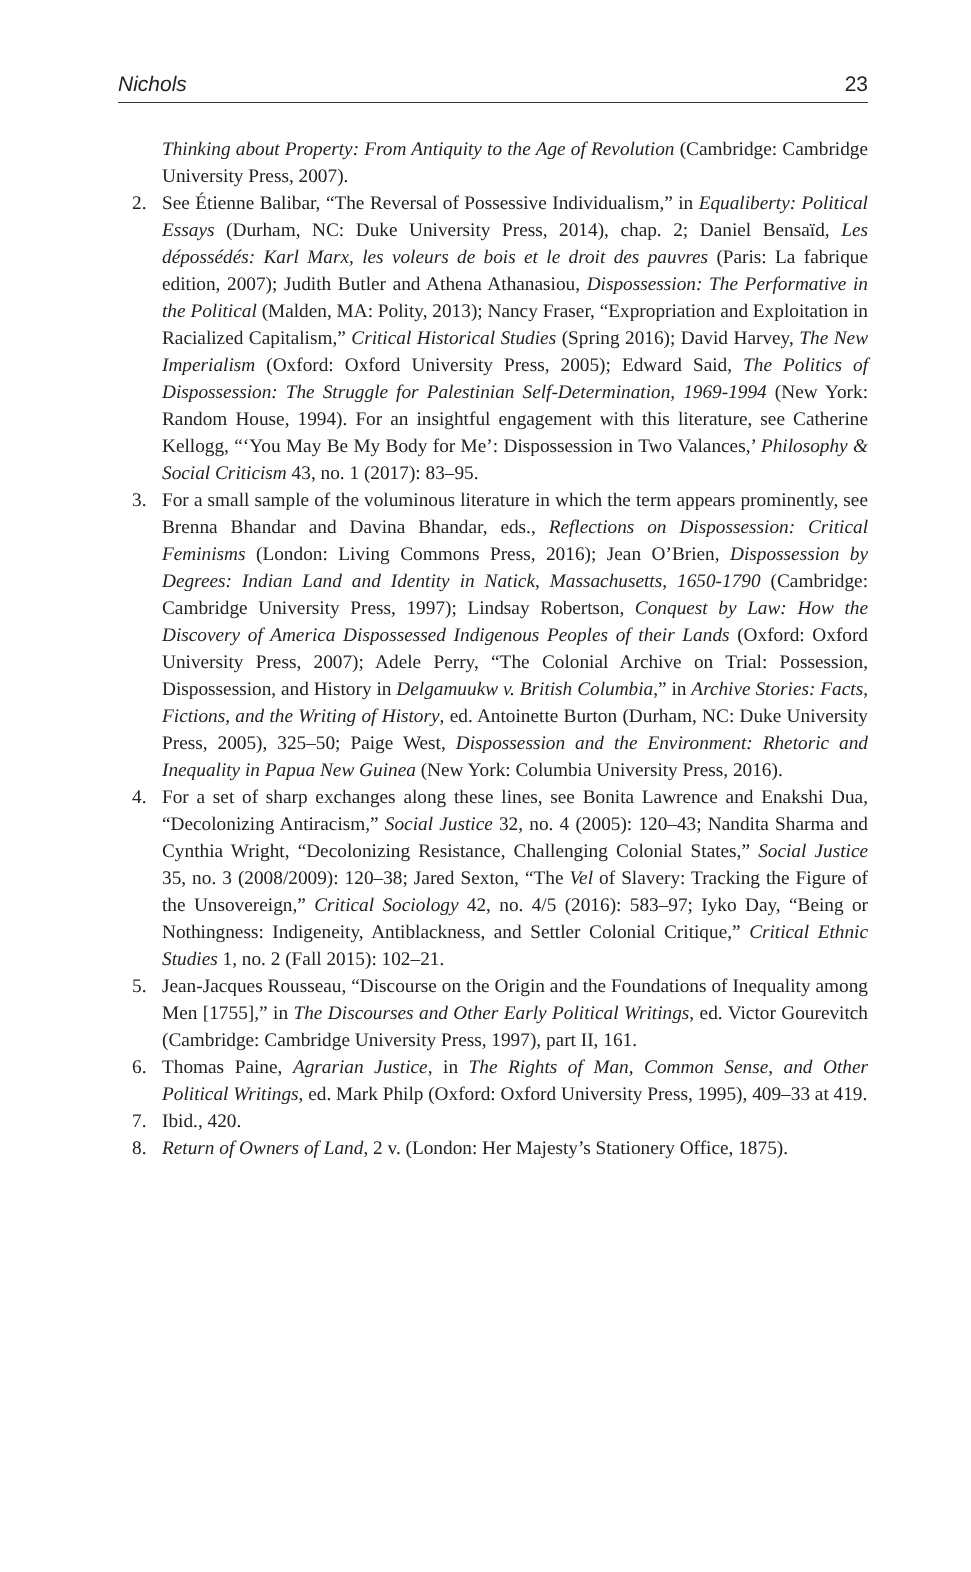Nichols 23
Thinking about Property: From Antiquity to the Age of Revolution (Cambridge: Cambridge University Press, 2007).
2. See Étienne Balibar, “The Reversal of Possessive Individualism,” in Equaliberty: Political Essays (Durham, NC: Duke University Press, 2014), chap. 2; Daniel Bensaïd, Les dépossédés: Karl Marx, les voleurs de bois et le droit des pauvres (Paris: La fabrique edition, 2007); Judith Butler and Athena Athanasiou, Dispossession: The Performative in the Political (Malden, MA: Polity, 2013); Nancy Fraser, “Expropriation and Exploitation in Racialized Capitalism,” Critical Historical Studies (Spring 2016); David Harvey, The New Imperialism (Oxford: Oxford University Press, 2005); Edward Said, The Politics of Dispossession: The Struggle for Palestinian Self-Determination, 1969-1994 (New York: Random House, 1994). For an insightful engagement with this literature, see Catherine Kellogg, “‘You May Be My Body for Me’: Dispossession in Two Valances,’ Philosophy & Social Criticism 43, no. 1 (2017): 83–95.
3. For a small sample of the voluminous literature in which the term appears prominently, see Brenna Bhandar and Davina Bhandar, eds., Reflections on Dispossession: Critical Feminisms (London: Living Commons Press, 2016); Jean O’Brien, Dispossession by Degrees: Indian Land and Identity in Natick, Massachusetts, 1650-1790 (Cambridge: Cambridge University Press, 1997); Lindsay Robertson, Conquest by Law: How the Discovery of America Dispossessed Indigenous Peoples of their Lands (Oxford: Oxford University Press, 2007); Adele Perry, “The Colonial Archive on Trial: Possession, Dispossession, and History in Delgamuukw v. British Columbia,” in Archive Stories: Facts, Fictions, and the Writing of History, ed. Antoinette Burton (Durham, NC: Duke University Press, 2005), 325–50; Paige West, Dispossession and the Environment: Rhetoric and Inequality in Papua New Guinea (New York: Columbia University Press, 2016).
4. For a set of sharp exchanges along these lines, see Bonita Lawrence and Enakshi Dua, “Decolonizing Antiracism,” Social Justice 32, no. 4 (2005): 120–43; Nandita Sharma and Cynthia Wright, “Decolonizing Resistance, Challenging Colonial States,” Social Justice 35, no. 3 (2008/2009): 120–38; Jared Sexton, “The Vel of Slavery: Tracking the Figure of the Unsovereign,” Critical Sociology 42, no. 4/5 (2016): 583–97; Iyko Day, “Being or Nothingness: Indigeneity, Antiblackness, and Settler Colonial Critique,” Critical Ethnic Studies 1, no. 2 (Fall 2015): 102–21.
5. Jean-Jacques Rousseau, “Discourse on the Origin and the Foundations of Inequality among Men [1755],” in The Discourses and Other Early Political Writings, ed. Victor Gourevitch (Cambridge: Cambridge University Press, 1997), part II, 161.
6. Thomas Paine, Agrarian Justice, in The Rights of Man, Common Sense, and Other Political Writings, ed. Mark Philp (Oxford: Oxford University Press, 1995), 409–33 at 419.
7. Ibid., 420.
8. Return of Owners of Land, 2 v. (London: Her Majesty’s Stationery Office, 1875).